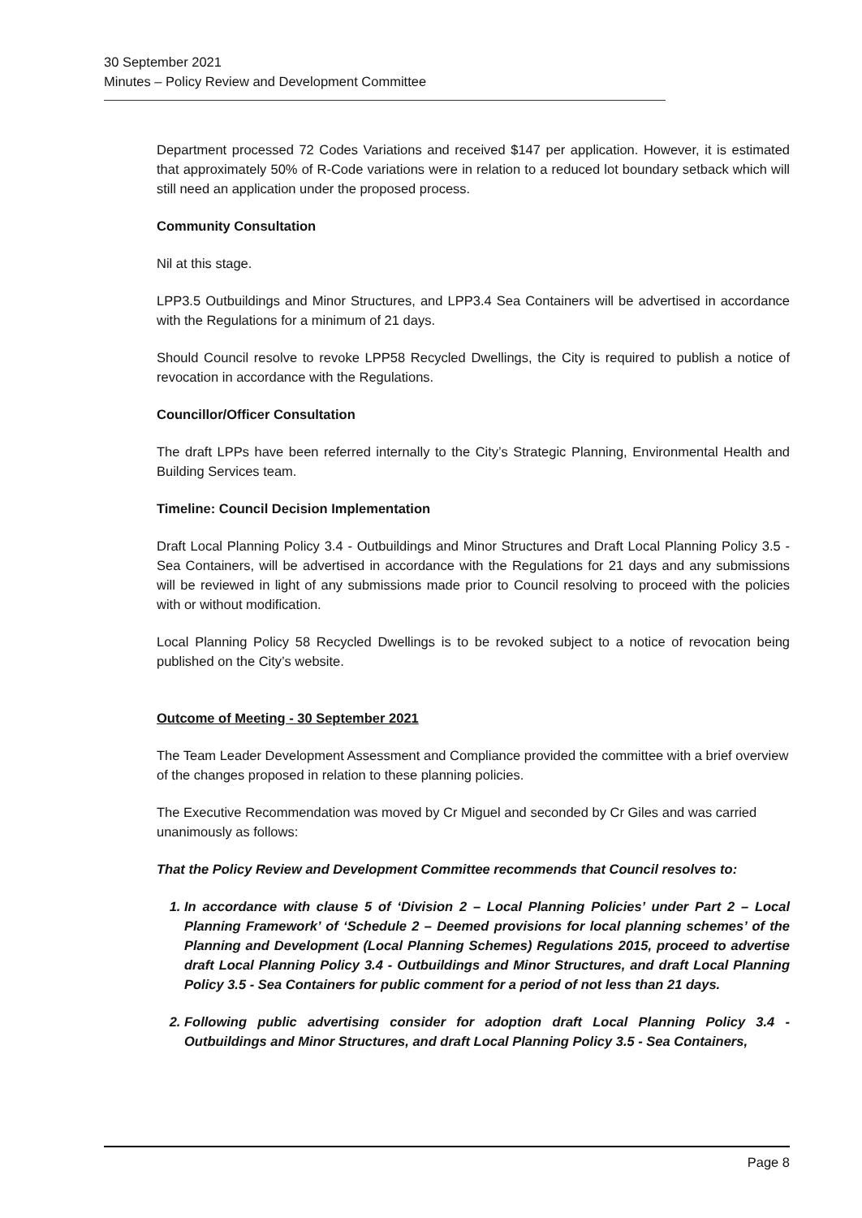30 September 2021
Minutes – Policy Review and Development Committee
Department processed 72 Codes Variations and received $147 per application. However, it is estimated that approximately 50% of R-Code variations were in relation to a reduced lot boundary setback which will still need an application under the proposed process.
Community Consultation
Nil at this stage.
LPP3.5 Outbuildings and Minor Structures, and LPP3.4 Sea Containers will be advertised in accordance with the Regulations for a minimum of 21 days.
Should Council resolve to revoke LPP58 Recycled Dwellings, the City is required to publish a notice of revocation in accordance with the Regulations.
Councillor/Officer Consultation
The draft LPPs have been referred internally to the City’s Strategic Planning, Environmental Health and Building Services team.
Timeline: Council Decision Implementation
Draft Local Planning Policy 3.4 - Outbuildings and Minor Structures and Draft Local Planning Policy 3.5 - Sea Containers, will be advertised in accordance with the Regulations for 21 days and any submissions will be reviewed in light of any submissions made prior to Council resolving to proceed with the policies with or without modification.
Local Planning Policy 58 Recycled Dwellings is to be revoked subject to a notice of revocation being published on the City’s website.
Outcome of Meeting - 30 September 2021
The Team Leader Development Assessment and Compliance provided the committee with a brief overview of the changes proposed in relation to these planning policies.
The Executive Recommendation was moved by Cr Miguel and seconded by Cr Giles and was carried unanimously as follows:
That the Policy Review and Development Committee recommends that Council resolves to:
1. In accordance with clause 5 of ‘Division 2 – Local Planning Policies’ under Part 2 – Local Planning Framework’ of ‘Schedule 2 – Deemed provisions for local planning schemes’ of the Planning and Development (Local Planning Schemes) Regulations 2015, proceed to advertise draft Local Planning Policy 3.4 - Outbuildings and Minor Structures, and draft Local Planning Policy 3.5 - Sea Containers for public comment for a period of not less than 21 days.
2. Following public advertising consider for adoption draft Local Planning Policy 3.4 - Outbuildings and Minor Structures, and draft Local Planning Policy 3.5 - Sea Containers,
Page 8